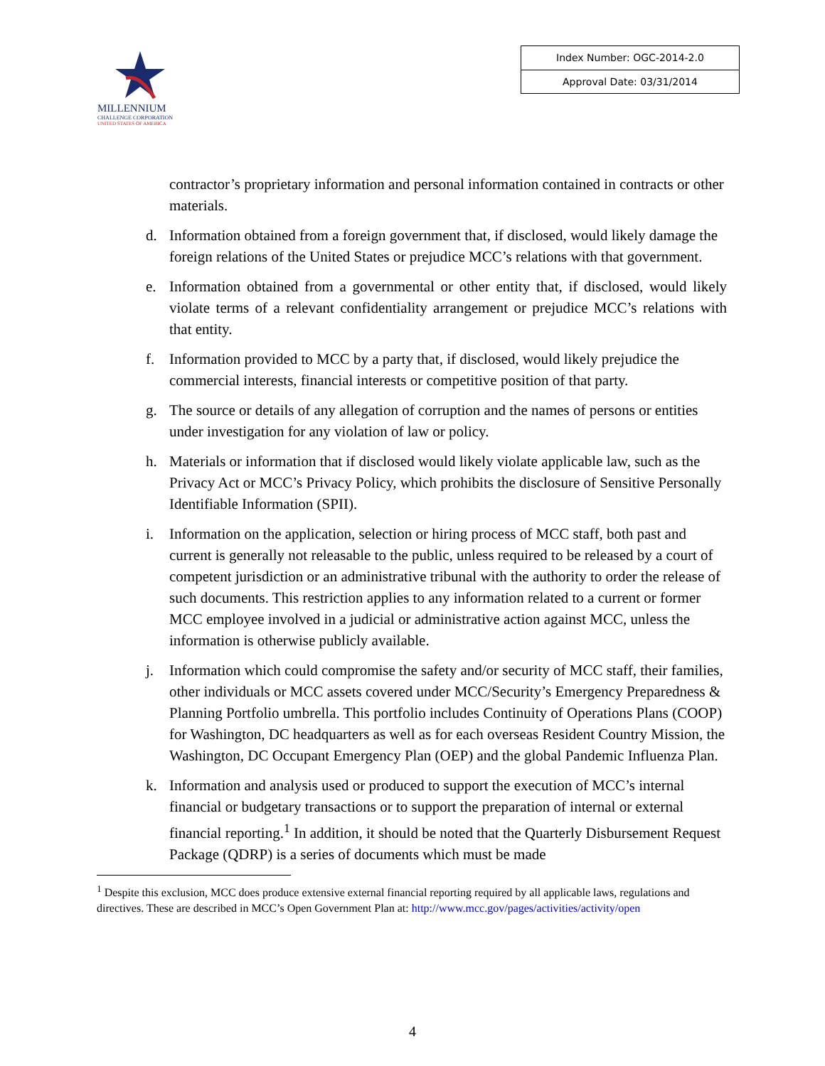MILLENNIUM
CHALLENGE CORPORATION
UNITED STATES OF AMERICA
| Index Number: OGC-2014-2.0 |
| Approval Date: 03/31/2014 |
contractor’s proprietary information and personal information contained in contracts or other materials.
d. Information obtained from a foreign government that, if disclosed, would likely damage the foreign relations of the United States or prejudice MCC’s relations with that government.
e. Information obtained from a governmental or other entity that, if disclosed, would likely violate terms of a relevant confidentiality arrangement or prejudice MCC’s relations with that entity.
f. Information provided to MCC by a party that, if disclosed, would likely prejudice the commercial interests, financial interests or competitive position of that party.
g. The source or details of any allegation of corruption and the names of persons or entities under investigation for any violation of law or policy.
h. Materials or information that if disclosed would likely violate applicable law, such as the Privacy Act or MCC’s Privacy Policy, which prohibits the disclosure of Sensitive Personally Identifiable Information (SPII).
i. Information on the application, selection or hiring process of MCC staff, both past and current is generally not releasable to the public, unless required to be released by a court of competent jurisdiction or an administrative tribunal with the authority to order the release of such documents. This restriction applies to any information related to a current or former MCC employee involved in a judicial or administrative action against MCC, unless the information is otherwise publicly available.
j. Information which could compromise the safety and/or security of MCC staff, their families, other individuals or MCC assets covered under MCC/Security’s Emergency Preparedness & Planning Portfolio umbrella. This portfolio includes Continuity of Operations Plans (COOP) for Washington, DC headquarters as well as for each overseas Resident Country Mission, the Washington, DC Occupant Emergency Plan (OEP) and the global Pandemic Influenza Plan.
k. Information and analysis used or produced to support the execution of MCC’s internal financial or budgetary transactions or to support the preparation of internal or external financial reporting.<sup>1</sup> In addition, it should be noted that the Quarterly Disbursement Request Package (QDRP) is a series of documents which must be made
<sup>1</sup> Despite this exclusion, MCC does produce extensive external financial reporting required by all applicable laws, regulations and directives. These are described in MCC’s Open Government Plan at: http://www.mcc.gov/pages/activities/activity/open
4